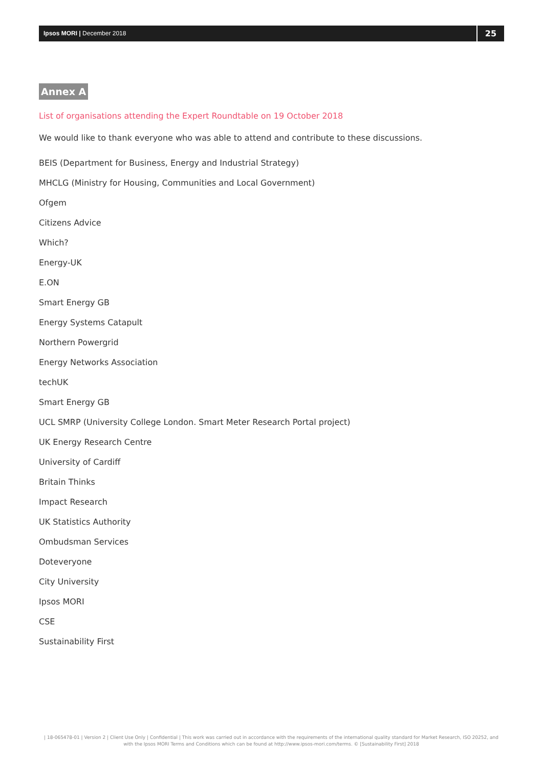Ipsos MORI | December 2018
25
Annex A
List of organisations attending the Expert Roundtable on 19 October 2018
We would like to thank everyone who was able to attend and contribute to these discussions.
BEIS (Department for Business, Energy and Industrial Strategy)
MHCLG (Ministry for Housing, Communities and Local Government)
Ofgem
Citizens Advice
Which?
Energy-UK
E.ON
Smart Energy GB
Energy Systems Catapult
Northern Powergrid
Energy Networks Association
techUK
Smart Energy GB
UCL SMRP (University College London. Smart Meter Research Portal project)
UK Energy Research Centre
University of Cardiff
Britain Thinks
Impact Research
UK Statistics Authority
Ombudsman Services
Doteveryone
City University
Ipsos MORI
CSE
Sustainability First
| 18-065478-01 | Version 2 | Client Use Only | Confidential | This work was carried out in accordance with the requirements of the international quality standard for Market Research, ISO 20252, and with the Ipsos MORI Terms and Conditions which can be found at http://www.ipsos-mori.com/terms. © [Sustainability First] 2018